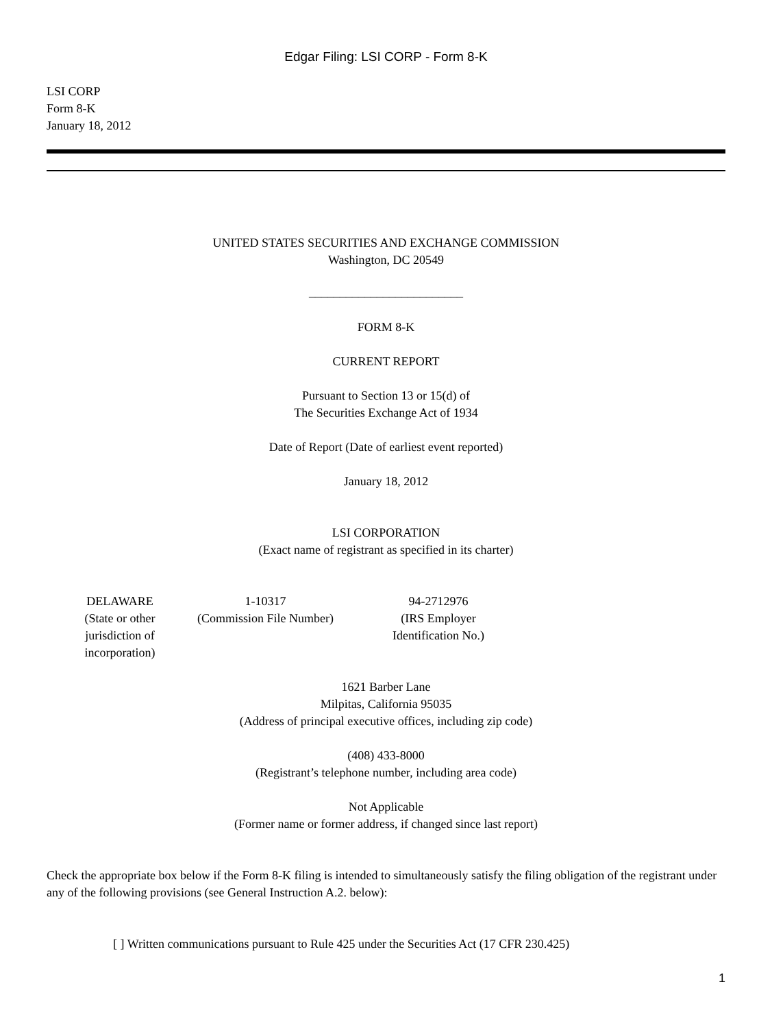Edgar Filing: LSI CORP - Form 8-K
LSI CORP
Form 8-K
January 18, 2012
UNITED STATES SECURITIES AND EXCHANGE COMMISSION
Washington, DC 20549
_________________________
FORM 8-K
CURRENT REPORT
Pursuant to Section 13 or 15(d) of
The Securities Exchange Act of 1934
Date of Report (Date of earliest event reported)
January 18, 2012
LSI CORPORATION
(Exact name of registrant as specified in its charter)
| DELAWARE (State or other jurisdiction of incorporation) | 1-10317 (Commission File Number) | 94-2712976 (IRS Employer Identification No.) |
1621 Barber Lane
Milpitas, California 95035
(Address of principal executive offices, including zip code)
(408) 433-8000
(Registrant’s telephone number, including area code)
Not Applicable
(Former name or former address, if changed since last report)
Check the appropriate box below if the Form 8-K filing is intended to simultaneously satisfy the filing obligation of the registrant under any of the following provisions (see General Instruction A.2. below):
[ ] Written communications pursuant to Rule 425 under the Securities Act (17 CFR 230.425)
1